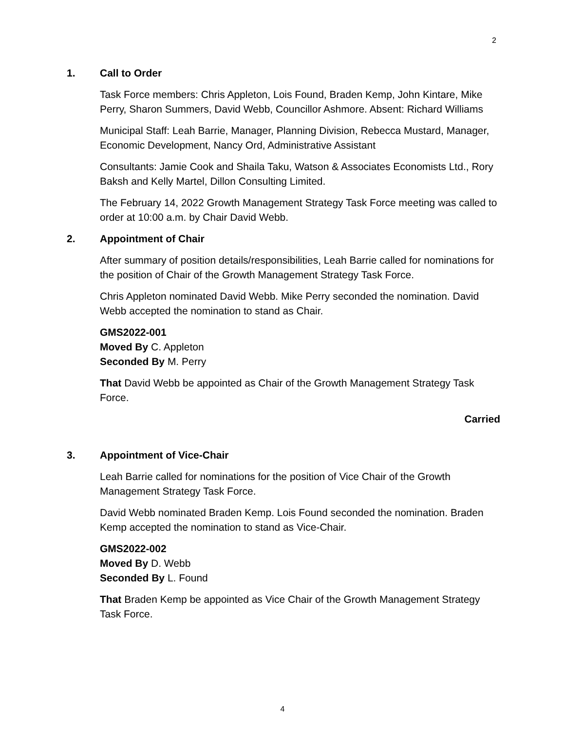2
1. Call to Order
Task Force members: Chris Appleton, Lois Found, Braden Kemp, John Kintare, Mike Perry, Sharon Summers, David Webb, Councillor Ashmore. Absent: Richard Williams
Municipal Staff: Leah Barrie, Manager, Planning Division, Rebecca Mustard, Manager, Economic Development, Nancy Ord, Administrative Assistant
Consultants: Jamie Cook and Shaila Taku, Watson & Associates Economists Ltd., Rory Baksh and Kelly Martel, Dillon Consulting Limited.
The February 14, 2022 Growth Management Strategy Task Force meeting was called to order at 10:00 a.m. by Chair David Webb.
2. Appointment of Chair
After summary of position details/responsibilities, Leah Barrie called for nominations for the position of Chair of the Growth Management Strategy Task Force.
Chris Appleton nominated David Webb. Mike Perry seconded the nomination. David Webb accepted the nomination to stand as Chair.
GMS2022-001
Moved By C. Appleton
Seconded By M. Perry
That David Webb be appointed as Chair of the Growth Management Strategy Task Force.
Carried
3. Appointment of Vice-Chair
Leah Barrie called for nominations for the position of Vice Chair of the Growth Management Strategy Task Force.
David Webb nominated Braden Kemp. Lois Found seconded the nomination. Braden Kemp accepted the nomination to stand as Vice-Chair.
GMS2022-002
Moved By D. Webb
Seconded By L. Found
That Braden Kemp be appointed as Vice Chair of the Growth Management Strategy Task Force.
4